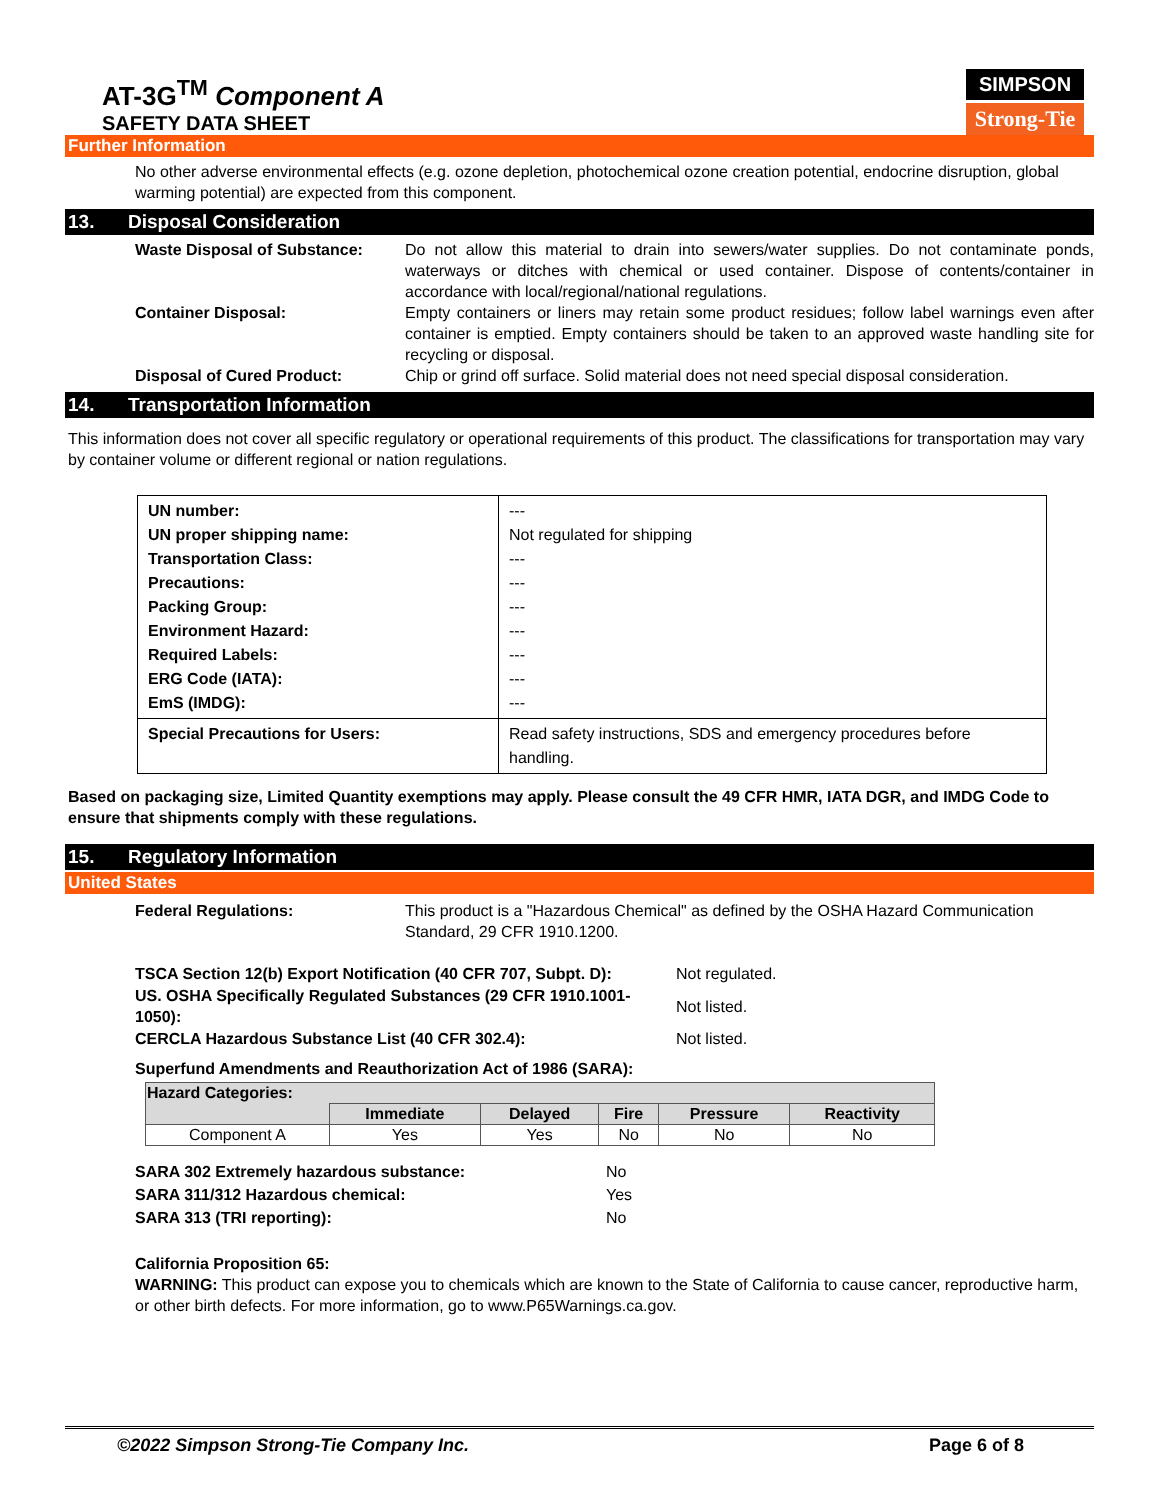AT-3G<sup>TM</sup> Component A
SAFETY DATA SHEET
SIMPSON
Strong-Tie
Further Information
No other adverse environmental effects (e.g. ozone depletion, photochemical ozone creation potential, endocrine disruption, global warming potential) are expected from this component.
13. Disposal Consideration
Waste Disposal of Substance: Do not allow this material to drain into sewers/water supplies. Do not contaminate ponds, waterways or ditches with chemical or used container. Dispose of contents/container in accordance with local/regional/national regulations.
Container Disposal: Empty containers or liners may retain some product residues; follow label warnings even after container is emptied. Empty containers should be taken to an approved waste handling site for recycling or disposal.
Disposal of Cured Product: Chip or grind off surface. Solid material does not need special disposal consideration.
14. Transportation Information
This information does not cover all specific regulatory or operational requirements of this product. The classifications for transportation may vary by container volume or different regional or nation regulations.
| UN number: UN proper shipping name: Transportation Class: Precautions: Packing Group: Environment Hazard: Required Labels: ERG Code (IATA): EmS (IMDG): | --- Not regulated for shipping --- --- --- --- --- --- --- |
| Special Precautions for Users: | Read safety instructions, SDS and emergency procedures before handling. |
Based on packaging size, Limited Quantity exemptions may apply. Please consult the 49 CFR HMR, IATA DGR, and IMDG Code to ensure that shipments comply with these regulations.
15. Regulatory Information
United States
Federal Regulations: This product is a "Hazardous Chemical" as defined by the OSHA Hazard Communication Standard, 29 CFR 1910.1200.
| TSCA Section 12(b) Export Notification (40 CFR 707, Subpt. D): | Not regulated. |
| US. OSHA Specifically Regulated Substances (29 CFR 1910.1001-1050): | Not listed. |
| CERCLA Hazardous Substance List (40 CFR 302.4): | Not listed. |
Superfund Amendments and Reauthorization Act of 1986 (SARA):
| Hazard Categories: | | | | | |
| --- | --- | --- | --- | --- | --- |
| | Immediate | Delayed | Fire | Pressure | Reactivity |
| Component A | Yes | Yes | No | No | No |
| SARA 302 Extremely hazardous substance: | No |
| SARA 311/312 Hazardous chemical: | Yes |
| SARA 313 (TRI reporting): | No |
California Proposition 65:
WARNING: This product can expose you to chemicals which are known to the State of California to cause cancer, reproductive harm, or other birth defects. For more information, go to www.P65Warnings.ca.gov.
©2022 Simpson Strong-Tie Company Inc. Page 6 of 8